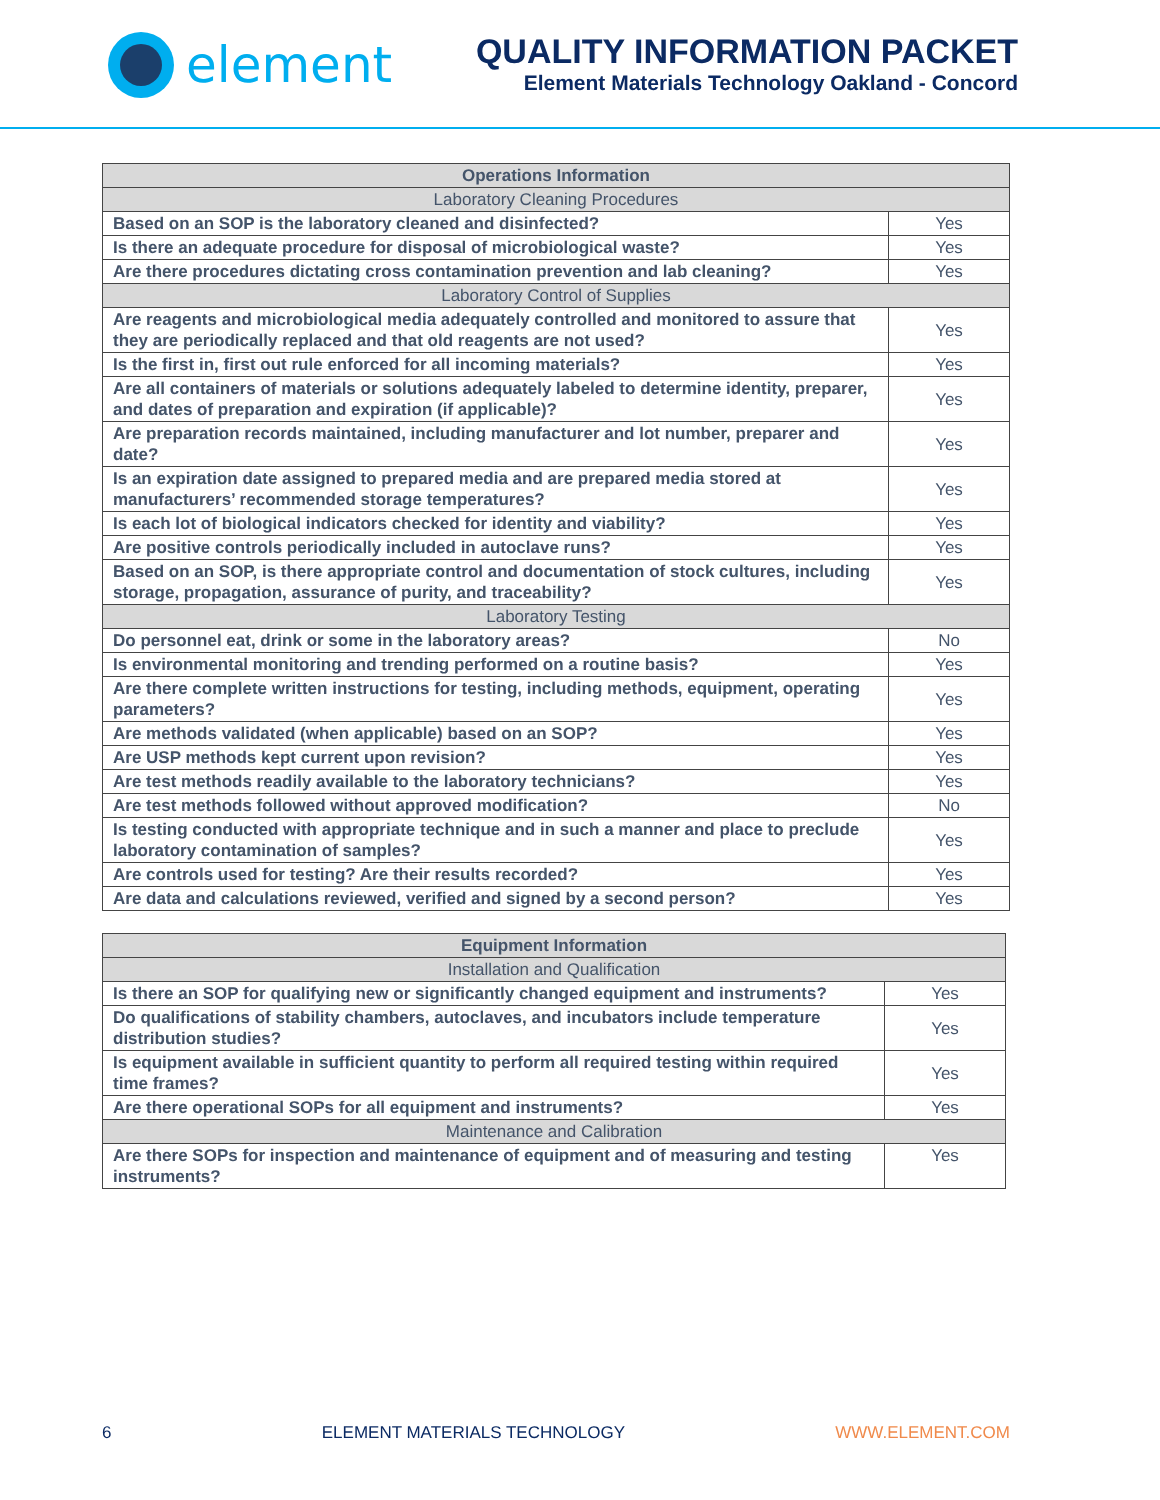element
QUALITY INFORMATION PACKET
Element Materials Technology Oakland - Concord
| Operations Information | |
| --- | --- |
| Laboratory Cleaning Procedures | |
| Based on an SOP is the laboratory cleaned and disinfected? | Yes |
| Is there an adequate procedure for disposal of microbiological waste? | Yes |
| Are there procedures dictating cross contamination prevention and lab cleaning? | Yes |
| Laboratory Control of Supplies | |
| Are reagents and microbiological media adequately controlled and monitored to assure that they are periodically replaced and that old reagents are not used? | Yes |
| Is the first in, first out rule enforced for all incoming materials? | Yes |
| Are all containers of materials or solutions adequately labeled to determine identity, preparer, and dates of preparation and expiration (if applicable)? | Yes |
| Are preparation records maintained, including manufacturer and lot number, preparer and date? | Yes |
| Is an expiration date assigned to prepared media and are prepared media stored at manufacturers’ recommended storage temperatures? | Yes |
| Is each lot of biological indicators checked for identity and viability? | Yes |
| Are positive controls periodically included in autoclave runs? | Yes |
| Based on an SOP, is there appropriate control and documentation of stock cultures, including storage, propagation, assurance of purity, and traceability? | Yes |
| Laboratory Testing | |
| Do personnel eat, drink or some in the laboratory areas? | No |
| Is environmental monitoring and trending performed on a routine basis? | Yes |
| Are there complete written instructions for testing, including methods, equipment, operating parameters? | Yes |
| Are methods validated (when applicable) based on an SOP? | Yes |
| Are USP methods kept current upon revision? | Yes |
| Are test methods readily available to the laboratory technicians? | Yes |
| Are test methods followed without approved modification? | No |
| Is testing conducted with appropriate technique and in such a manner and place to preclude laboratory contamination of samples? | Yes |
| Are controls used for testing? Are their results recorded? | Yes |
| Are data and calculations reviewed, verified and signed by a second person? | Yes |
| Equipment Information | |
| --- | --- |
| Installation and Qualification | |
| Is there an SOP for qualifying new or significantly changed equipment and instruments? | Yes |
| Do qualifications of stability chambers, autoclaves, and incubators include temperature distribution studies? | Yes |
| Is equipment available in sufficient quantity to perform all required testing within required time frames? | Yes |
| Are there operational SOPs for all equipment and instruments? | Yes |
| Maintenance and Calibration | |
| Are there SOPs for inspection and maintenance of equipment and of measuring and testing instruments? | Yes |
6 ELEMENT MATERIALS TECHNOLOGY WWW.ELEMENT.COM